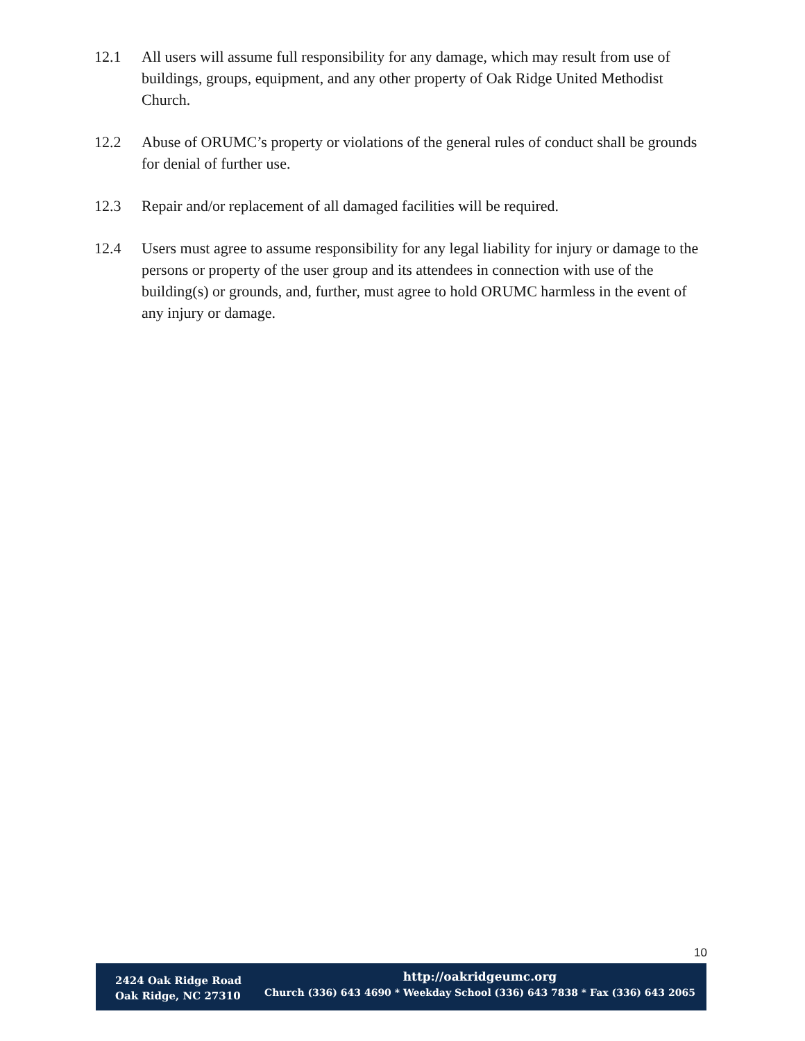12.1 All users will assume full responsibility for any damage, which may result from use of buildings, groups, equipment, and any other property of Oak Ridge United Methodist Church.
12.2 Abuse of ORUMC’s property or violations of the general rules of conduct shall be grounds for denial of further use.
12.3 Repair and/or replacement of all damaged facilities will be required.
12.4 Users must agree to assume responsibility for any legal liability for injury or damage to the persons or property of the user group and its attendees in connection with use of the building(s) or grounds, and, further, must agree to hold ORUMC harmless in the event of any injury or damage.
10
2424 Oak Ridge Road
Oak Ridge, NC 27310
http://oakridgeumc.org
Church (336) 643 4690 * Weekday School (336) 643 7838 * Fax (336) 643 2065